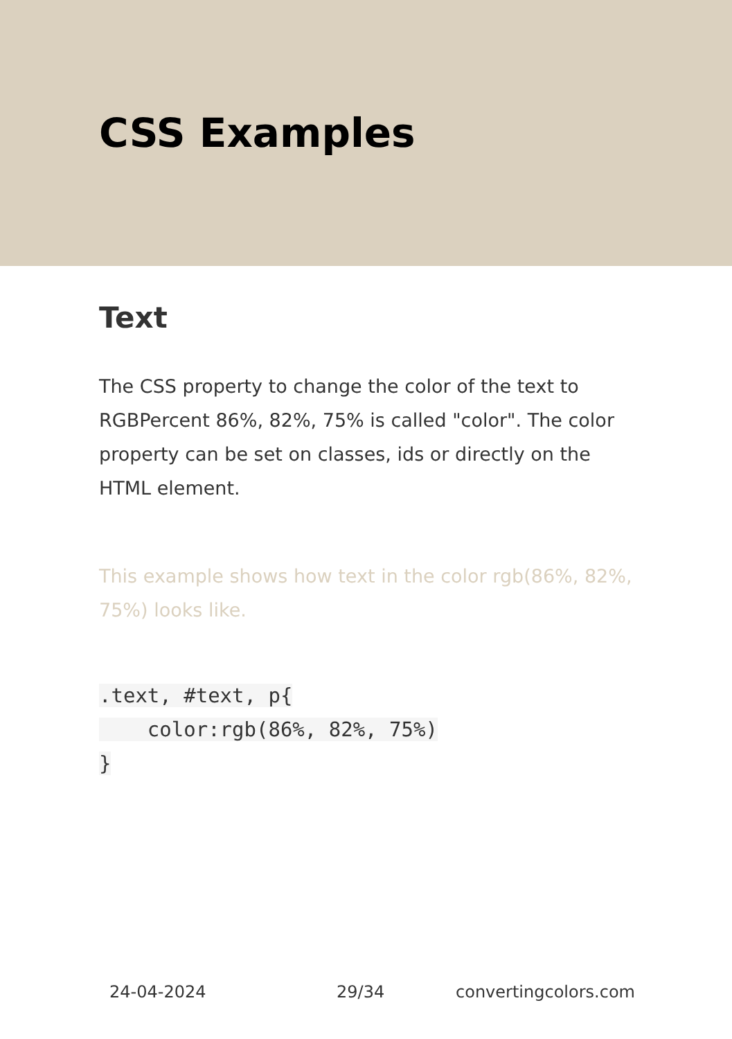CSS Examples
Text
The CSS property to change the color of the text to RGBPercent 86%, 82%, 75% is called "color". The color property can be set on classes, ids or directly on the HTML element.
This example shows how text in the color rgb(86%, 82%, 75%) looks like.
.text, #text, p{
    color:rgb(86%, 82%, 75%)
}
24-04-2024 29/34 convertingcolors.com